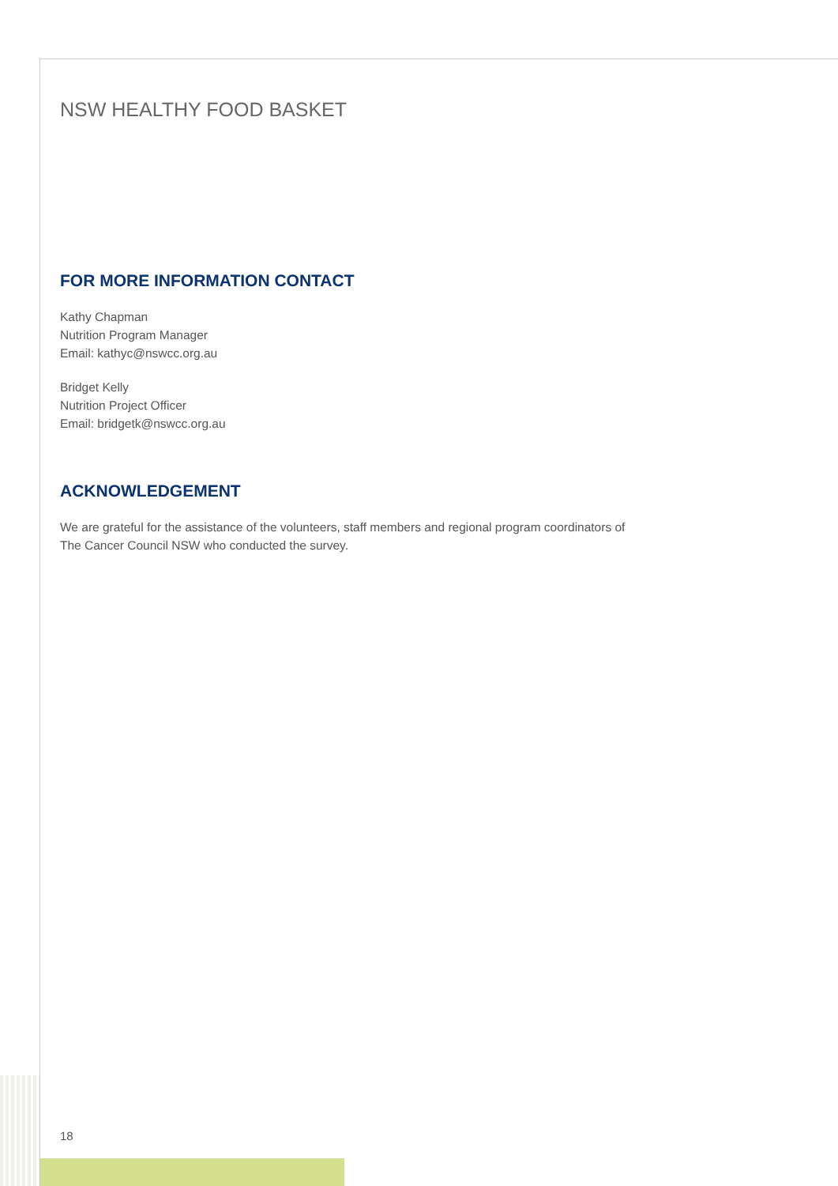NSW HEALTHY FOOD BASKET
FOR MORE INFORMATION CONTACT
Kathy Chapman
Nutrition Program Manager
Email: kathyc@nswcc.org.au
Bridget Kelly
Nutrition Project Officer
Email: bridgetk@nswcc.org.au
ACKNOWLEDGEMENT
We are grateful for the assistance of the volunteers, staff members and regional program coordinators of The Cancer Council NSW who conducted the survey.
18